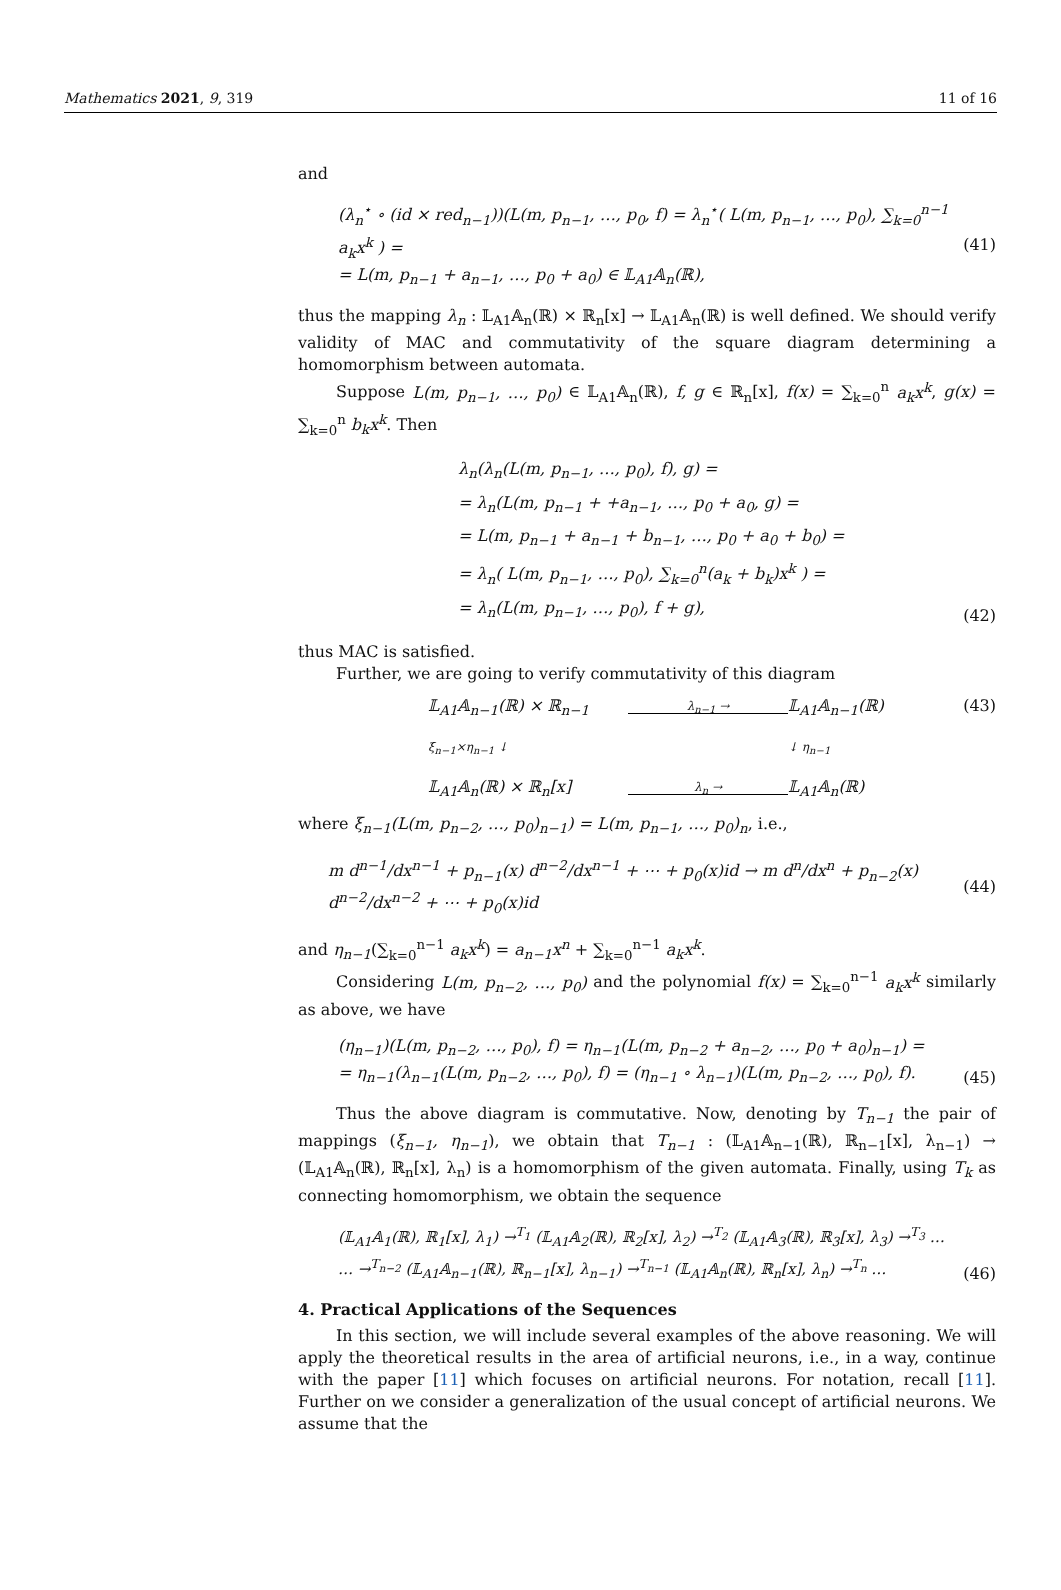Mathematics 2021, 9, 319 11 of 16
and
(λ<sub>n</sub><sup>⋆</sup> ∘ (id × red<sub>n−1</sub>))(L(m, p<sub>n−1</sub>, …, p<sub>0</sub>, f) = λ<sub>n</sub><sup>⋆</sup>( L(m, p<sub>n−1</sub>, …, p<sub>0</sub>), ∑<sub>k=0</sub><sup>n−1</sup> a<sub>k</sub>x<sup>k</sup> ) =
= L(m, p<sub>n−1</sub> + a<sub>n−1</sub>, …, p<sub>0</sub> + a<sub>0</sub>) ∈ 𝕃<sub>A1</sub>𝔸<sub>n</sub>(ℝ),
(41)
thus the mapping λ<sub>n</sub> : 𝕃<sub>A1</sub>𝔸<sub>n</sub>(ℝ) × ℝ<sub>n</sub>[x] → 𝕃<sub>A1</sub>𝔸<sub>n</sub>(ℝ) is well defined. We should verify validity of MAC and commutativity of the square diagram determining a homomorphism between automata.
Suppose L(m, p<sub>n−1</sub>, …, p<sub>0</sub>) ∈ 𝕃<sub>A1</sub>𝔸<sub>n</sub>(ℝ), f, g ∈ ℝ<sub>n</sub>[x], f(x) = ∑<sub>k=0</sub><sup>n</sup> a<sub>k</sub>x<sup>k</sup>, g(x) = ∑<sub>k=0</sub><sup>n</sup> b<sub>k</sub>x<sup>k</sup>. Then
λ<sub>n</sub>(λ<sub>n</sub>(L(m, p<sub>n−1</sub>, …, p<sub>0</sub>), f), g) =
= λ<sub>n</sub>(L(m, p<sub>n−1</sub> + +a<sub>n−1</sub>, …, p<sub>0</sub> + a<sub>0</sub>, g) =
= L(m, p<sub>n−1</sub> + a<sub>n−1</sub> + b<sub>n−1</sub>, …, p<sub>0</sub> + a<sub>0</sub> + b<sub>0</sub>) =
= λ<sub>n</sub>( L(m, p<sub>n−1</sub>, …, p<sub>0</sub>), ∑<sub>k=0</sub><sup>n</sup>(a<sub>k</sub> + b<sub>k</sub>)x<sup>k</sup> ) =
= λ<sub>n</sub>(L(m, p<sub>n−1</sub>, …, p<sub>0</sub>), f + g),
(42)
thus MAC is satisfied.
Further, we are going to verify commutativity of this diagram
𝕃<sub>A1</sub>𝔸<sub>n−1</sub>(ℝ) × ℝ<sub>n−1</sub> λ<sub>n−1</sub> → 𝕃<sub>A1</sub>𝔸<sub>n−1</sub>(ℝ) ξ<sub>n−1</sub>×η<sub>n−1</sub> ↓ ↓ η<sub>n−1</sub> 𝕃<sub>A1</sub>𝔸<sub>n</sub>(ℝ) × ℝ<sub>n</sub>[x] λ<sub>n</sub> → 𝕃<sub>A1</sub>𝔸<sub>n</sub>(ℝ)
(43)
where ξ<sub>n−1</sub>(L(m, p<sub>n−2</sub>, …, p<sub>0</sub>)<sub>n−1</sub>) = L(m, p<sub>n−1</sub>, …, p<sub>0</sub>)<sub>n</sub>, i.e.,
m d<sup>n−1</sup>/dx<sup>n−1</sup> + p<sub>n−1</sub>(x) d<sup>n−2</sup>/dx<sup>n−1</sup> + ⋯ + p<sub>0</sub>(x)id → m d<sup>n</sup>/dx<sup>n</sup> + p<sub>n−2</sub>(x) d<sup>n−2</sup>/dx<sup>n−2</sup> + ⋯ + p<sub>0</sub>(x)id
(44)
and η<sub>n−1</sub>(∑<sub>k=0</sub><sup>n−1</sup> a<sub>k</sub>x<sup>k</sup>) = a<sub>n−1</sub>x<sup>n</sup> + ∑<sub>k=0</sub><sup>n−1</sup> a<sub>k</sub>x<sup>k</sup>.
Considering L(m, p<sub>n−2</sub>, …, p<sub>0</sub>) and the polynomial f(x) = ∑<sub>k=0</sub><sup>n−1</sup> a<sub>k</sub>x<sup>k</sup> similarly as above, we have
(η<sub>n−1</sub>)(L(m, p<sub>n−2</sub>, …, p<sub>0</sub>), f) = η<sub>n−1</sub>(L(m, p<sub>n−2</sub> + a<sub>n−2</sub>, …, p<sub>0</sub> + a<sub>0</sub>)<sub>n−1</sub>) =
= η<sub>n−1</sub>(λ<sub>n−1</sub>(L(m, p<sub>n−2</sub>, …, p<sub>0</sub>), f) = (η<sub>n−1</sub> ∘ λ<sub>n−1</sub>)(L(m, p<sub>n−2</sub>, …, p<sub>0</sub>), f).
(45)
Thus the above diagram is commutative. Now, denoting by T<sub>n−1</sub> the pair of mappings (ξ<sub>n−1</sub>, η<sub>n−1</sub>), we obtain that T<sub>n−1</sub> : (𝕃<sub>A1</sub>𝔸<sub>n−1</sub>(ℝ), ℝ<sub>n−1</sub>[x], λ<sub>n−1</sub>) → (𝕃<sub>A1</sub>𝔸<sub>n</sub>(ℝ), ℝ<sub>n</sub>[x], λ<sub>n</sub>) is a homomorphism of the given automata. Finally, using T<sub>k</sub> as connecting homomorphism, we obtain the sequence
(𝕃<sub>A1</sub>𝔸<sub>1</sub>(ℝ), ℝ<sub>1</sub>[x], λ<sub>1</sub>) →<sup>T<sub>1</sub></sup> (𝕃<sub>A1</sub>𝔸<sub>2</sub>(ℝ), ℝ<sub>2</sub>[x], λ<sub>2</sub>) →<sup>T<sub>2</sub></sup> (𝕃<sub>A1</sub>𝔸<sub>3</sub>(ℝ), ℝ<sub>3</sub>[x], λ<sub>3</sub>) →<sup>T<sub>3</sub></sup> …
… →<sup>T<sub>n−2</sub></sup> (𝕃<sub>A1</sub>𝔸<sub>n−1</sub>(ℝ), ℝ<sub>n−1</sub>[x], λ<sub>n−1</sub>) →<sup>T<sub>n−1</sub></sup> (𝕃<sub>A1</sub>𝔸<sub>n</sub>(ℝ), ℝ<sub>n</sub>[x], λ<sub>n</sub>) →<sup>T<sub>n</sub></sup> …
(46)
4. Practical Applications of the Sequences
In this section, we will include several examples of the above reasoning. We will apply the theoretical results in the area of artificial neurons, i.e., in a way, continue with the paper [11] which focuses on artificial neurons. For notation, recall [11]. Further on we consider a generalization of the usual concept of artificial neurons. We assume that the